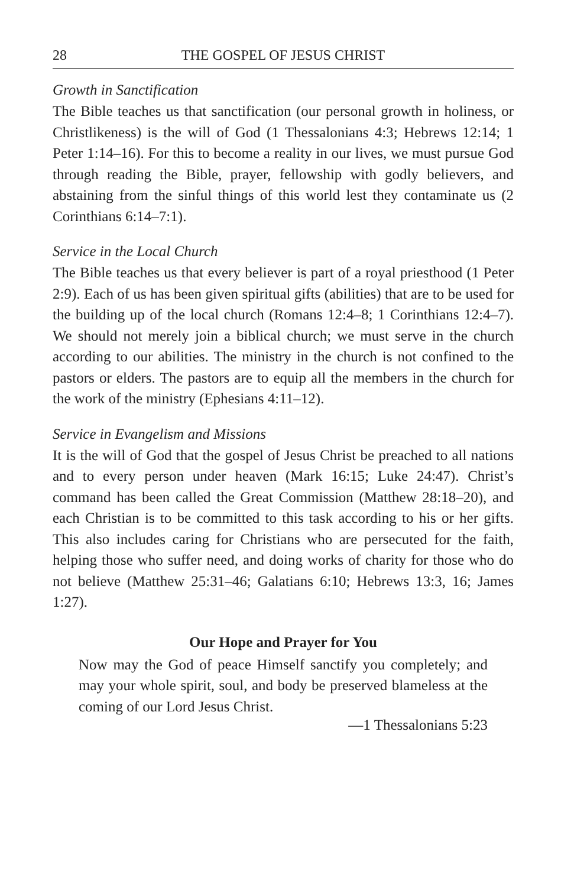28 THE GOSPEL OF JESUS CHRIST
Growth in Sanctification
The Bible teaches us that sanctification (our personal growth in holiness, or Christlikeness) is the will of God (1 Thessalonians 4:3; Hebrews 12:14; 1 Peter 1:14–16). For this to become a reality in our lives, we must pursue God through reading the Bible, prayer, fellowship with godly believers, and abstaining from the sinful things of this world lest they contaminate us (2 Corinthians 6:14–7:1).
Service in the Local Church
The Bible teaches us that every believer is part of a royal priesthood (1 Peter 2:9). Each of us has been given spiritual gifts (abilities) that are to be used for the building up of the local church (Romans 12:4–8; 1 Corinthians 12:4–7). We should not merely join a biblical church; we must serve in the church according to our abilities. The ministry in the church is not confined to the pastors or elders. The pastors are to equip all the members in the church for the work of the ministry (Ephesians 4:11–12).
Service in Evangelism and Missions
It is the will of God that the gospel of Jesus Christ be preached to all nations and to every person under heaven (Mark 16:15; Luke 24:47). Christ’s command has been called the Great Commission (Matthew 28:18–20), and each Christian is to be committed to this task according to his or her gifts. This also includes caring for Christians who are persecuted for the faith, helping those who suffer need, and doing works of charity for those who do not believe (Matthew 25:31–46; Galatians 6:10; Hebrews 13:3, 16; James 1:27).
Our Hope and Prayer for You
Now may the God of peace Himself sanctify you completely; and may your whole spirit, soul, and body be preserved blameless at the coming of our Lord Jesus Christ.
—1 Thessalonians 5:23